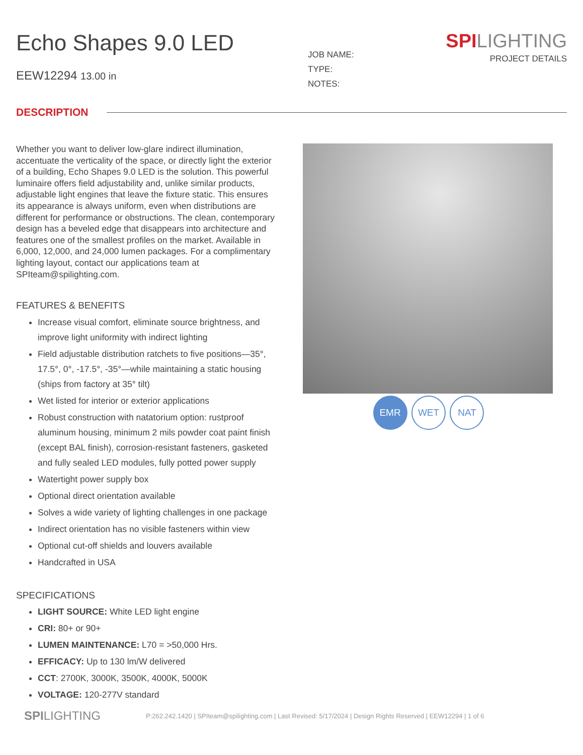Echo Shapes 9.0 LED
EEW12294 13.00 in
SPI LIGHTING
PROJECT DETAILS
JOB NAME:
TYPE:
NOTES:
DESCRIPTION
Whether you want to deliver low-glare indirect illumination, accentuate the verticality of the space, or directly light the exterior of a building, Echo Shapes 9.0 LED is the solution. This powerful luminaire offers field adjustability and, unlike similar products, adjustable light engines that leave the fixture static. This ensures its appearance is always uniform, even when distributions are different for performance or obstructions. The clean, contemporary design has a beveled edge that disappears into architecture and features one of the smallest profiles on the market. Available in 6,000, 12,000, and 24,000 lumen packages. For a complimentary lighting layout, contact our applications team at SPIteam@spilighting.com.
FEATURES & BENEFITS
Increase visual comfort, eliminate source brightness, and improve light uniformity with indirect lighting
Field adjustable distribution ratchets to five positions—35°, 17.5°, 0°, -17.5°, -35°—while maintaining a static housing (ships from factory at 35° tilt)
Wet listed for interior or exterior applications
Robust construction with natatorium option: rustproof aluminum housing, minimum 2 mils powder coat paint finish (except BAL finish), corrosion-resistant fasteners, gasketed and fully sealed LED modules, fully potted power supply
Watertight power supply box
Optional direct orientation available
Solves a wide variety of lighting challenges in one package
Indirect orientation has no visible fasteners within view
Optional cut-off shields and louvers available
Handcrafted in USA
SPECIFICATIONS
LIGHT SOURCE: White LED light engine
CRI: 80+ or 90+
LUMEN MAINTENANCE: L70 = >50,000 Hrs.
EFFICACY: Up to 130 lm/W delivered
CCT: 2700K, 3000K, 3500K, 4000K, 5000K
VOLTAGE: 120-277V standard
EMR WET NAT
SPILIGHTING P:262.242.1420 | SPIteam@spilighting.com | Last Revised: 5/17/2024 | Design Rights Reserved | EEW12294 | 1 of 6